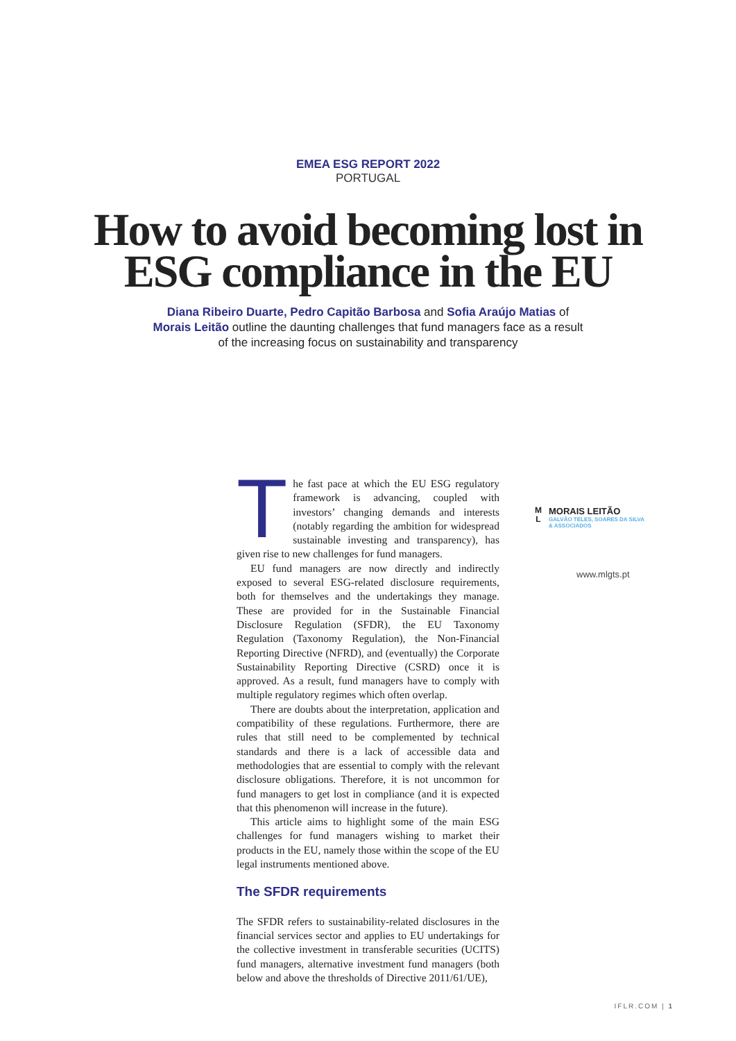EMEA ESG REPORT 2022
PORTUGAL
How to avoid becoming lost in
ESG compliance in the EU
Diana Ribeiro Duarte, Pedro Capitão Barbosa and Sofia Araújo Matias of Morais Leitão outline the daunting challenges that fund managers face as a result of the increasing focus on sustainability and transparency
The fast pace at which the EU ESG regulatory framework is advancing, coupled with investors’ changing demands and interests (notably regarding the ambition for widespread sustainable investing and transparency), has given rise to new challenges for fund managers.
EU fund managers are now directly and indirectly exposed to several ESG-related disclosure requirements, both for themselves and the undertakings they manage. These are provided for in the Sustainable Financial Disclosure Regulation (SFDR), the EU Taxonomy Regulation (Taxonomy Regulation), the Non-Financial Reporting Directive (NFRD), and (eventually) the Corporate Sustainability Reporting Directive (CSRD) once it is approved. As a result, fund managers have to comply with multiple regulatory regimes which often overlap.
There are doubts about the interpretation, application and compatibility of these regulations. Furthermore, there are rules that still need to be complemented by technical standards and there is a lack of accessible data and methodologies that are essential to comply with the relevant disclosure obligations. Therefore, it is not uncommon for fund managers to get lost in compliance (and it is expected that this phenomenon will increase in the future).
This article aims to highlight some of the main ESG challenges for fund managers wishing to market their products in the EU, namely those within the scope of the EU legal instruments mentioned above.
The SFDR requirements
The SFDR refers to sustainability-related disclosures in the financial services sector and applies to EU undertakings for the collective investment in transferable securities (UCITS) fund managers, alternative investment fund managers (both below and above the thresholds of Directive 2011/61/UE),
M
L
MORAIS LEITÃO
GALVÃO TELES, SOARES DA SILVA
& ASSOCIADOS
www.mlgts.pt
IFLR.COM | 1